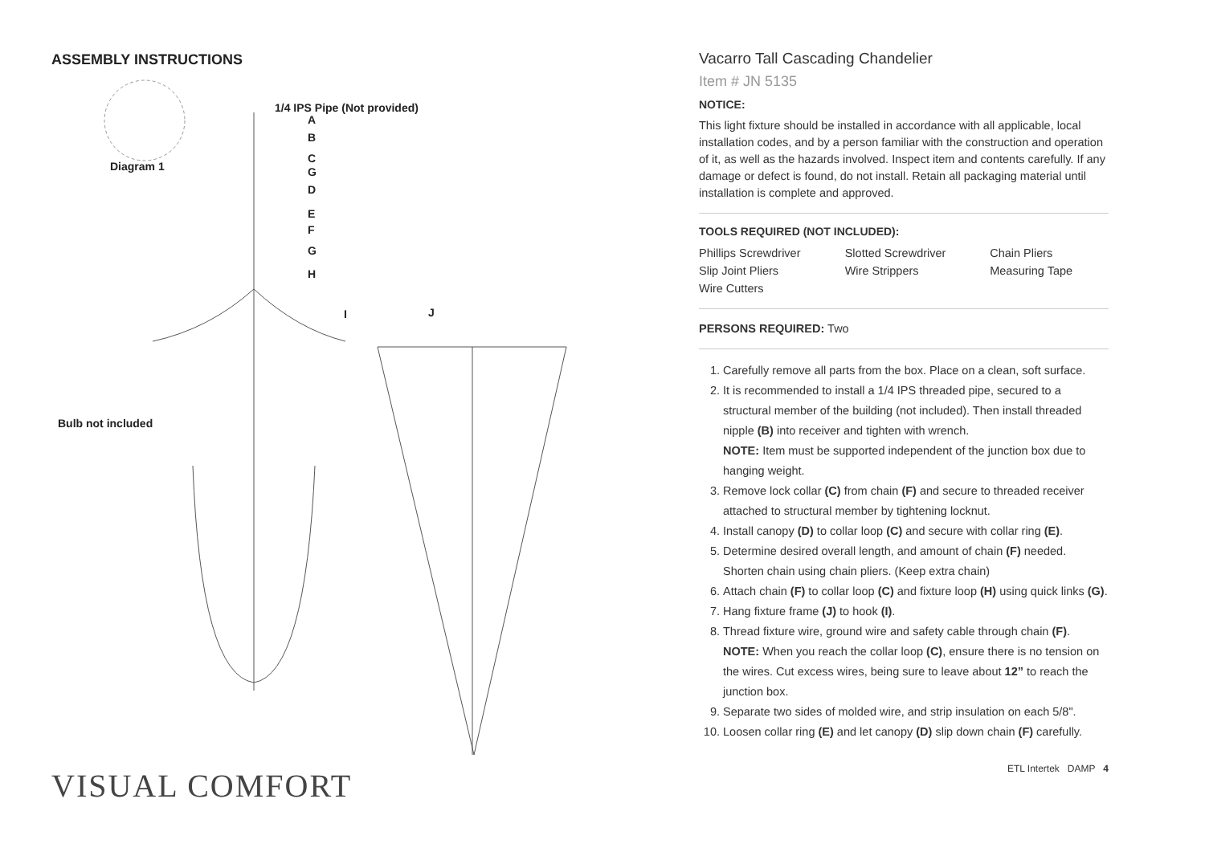ASSEMBLY INSTRUCTIONS
1/4 IPS Pipe (Not provided)
A
B
C
G
D
E
F
G
H
I J
Diagram 1
Bulb not included
VISUAL COMFORT
Vacarro Tall Cascading Chandelier
Item # JN 5135
NOTICE:
This light fixture should be installed in accordance with all applicable, local installation codes, and by a person familiar with the construction and operation of it, as well as the hazards involved. Inspect item and contents carefully. If any damage or defect is found, do not install. Retain all packaging material until installation is complete and approved.
TOOLS REQUIRED (NOT INCLUDED):
| Phillips Screwdriver | Slotted Screwdriver | Chain Pliers |
| Slip Joint Pliers | Wire Strippers | Measuring Tape |
| Wire Cutters | | |
PERSONS REQUIRED: Two
1. Carefully remove all parts from the box. Place on a clean, soft surface.
2. It is recommended to install a 1/4 IPS threaded pipe, secured to a structural member of the building (not included). Then install threaded nipple (B) into receiver and tighten with wrench.
NOTE: Item must be supported independent of the junction box due to hanging weight.
3. Remove lock collar (C) from chain (F) and secure to threaded receiver attached to structural member by tightening locknut.
4. Install canopy (D) to collar loop (C) and secure with collar ring (E).
5. Determine desired overall length, and amount of chain (F) needed. Shorten chain using chain pliers. (Keep extra chain)
6. Attach chain (F) to collar loop (C) and fixture loop (H) using quick links (G).
7. Hang fixture frame (J) to hook (I).
8. Thread fixture wire, ground wire and safety cable through chain (F).
NOTE: When you reach the collar loop (C), ensure there is no tension on the wires. Cut excess wires, being sure to leave about 12” to reach the junction box.
9. Separate two sides of molded wire, and strip insulation on each 5/8".
10. Loosen collar ring (E) and let canopy (D) slip down chain (F) carefully.
ETL Intertek DAMP 4